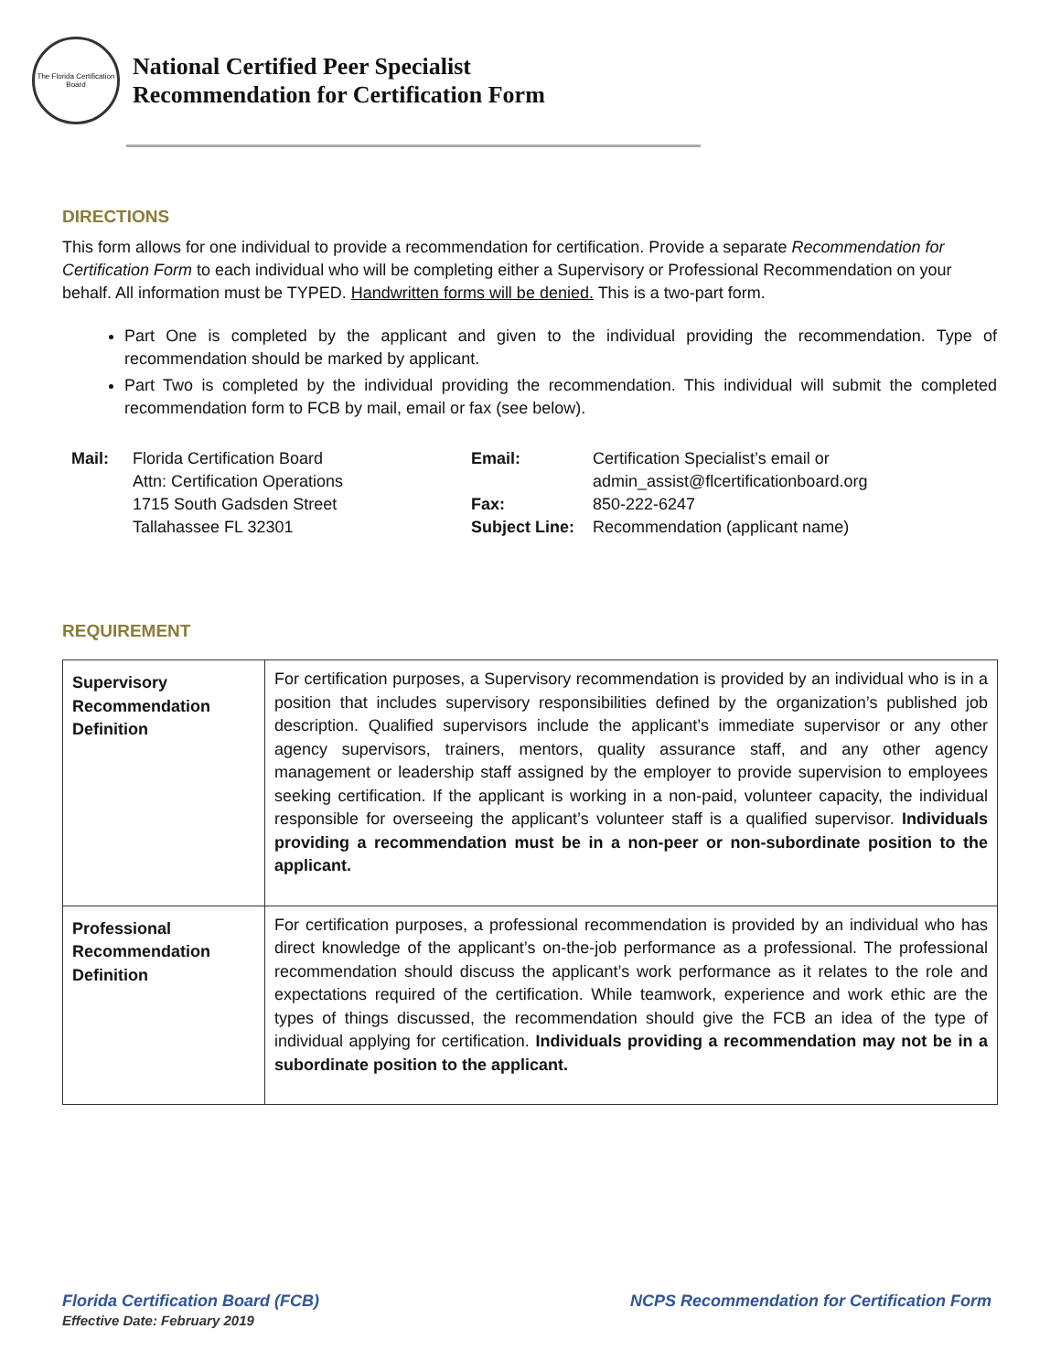The Florida Certification Board
National Certified Peer Specialist
Recommendation for Certification Form
DIRECTIONS
This form allows for one individual to provide a recommendation for certification. Provide a separate Recommendation for Certification Form to each individual who will be completing either a Supervisory or Professional Recommendation on your behalf. All information must be TYPED. Handwritten forms will be denied. This is a two-part form.
Part One is completed by the applicant and given to the individual providing the recommendation. Type of recommendation should be marked by applicant.
Part Two is completed by the individual providing the recommendation. This individual will submit the completed recommendation form to FCB by mail, email or fax (see below).
| Mail: | Florida Certification Board | Email: | Certification Specialist’s email or |
| | Attn: Certification Operations | | admin_assist@flcertificationboard.org |
| | 1715 South Gadsden Street | Fax: | 850-222-6247 |
| | Tallahassee FL 32301 | Subject Line: | Recommendation (applicant name) |
REQUIREMENT
| Supervisory Recommendation Definition | For certification purposes, a Supervisory recommendation is provided by an individual who is in a position that includes supervisory responsibilities defined by the organization’s published job description. Qualified supervisors include the applicant’s immediate supervisor or any other agency supervisors, trainers, mentors, quality assurance staff, and any other agency management or leadership staff assigned by the employer to provide supervision to employees seeking certification. If the applicant is working in a non-paid, volunteer capacity, the individual responsible for overseeing the applicant’s volunteer staff is a qualified supervisor. Individuals providing a recommendation must be in a non-peer or non-subordinate position to the applicant. |
| Professional Recommendation Definition | For certification purposes, a professional recommendation is provided by an individual who has direct knowledge of the applicant’s on-the-job performance as a professional. The professional recommendation should discuss the applicant’s work performance as it relates to the role and expectations required of the certification. While teamwork, experience and work ethic are the types of things discussed, the recommendation should give the FCB an idea of the type of individual applying for certification. Individuals providing a recommendation may not be in a subordinate position to the applicant. |
Florida Certification Board (FCB)
Effective Date: February 2019
NCPS Recommendation for Certification Form